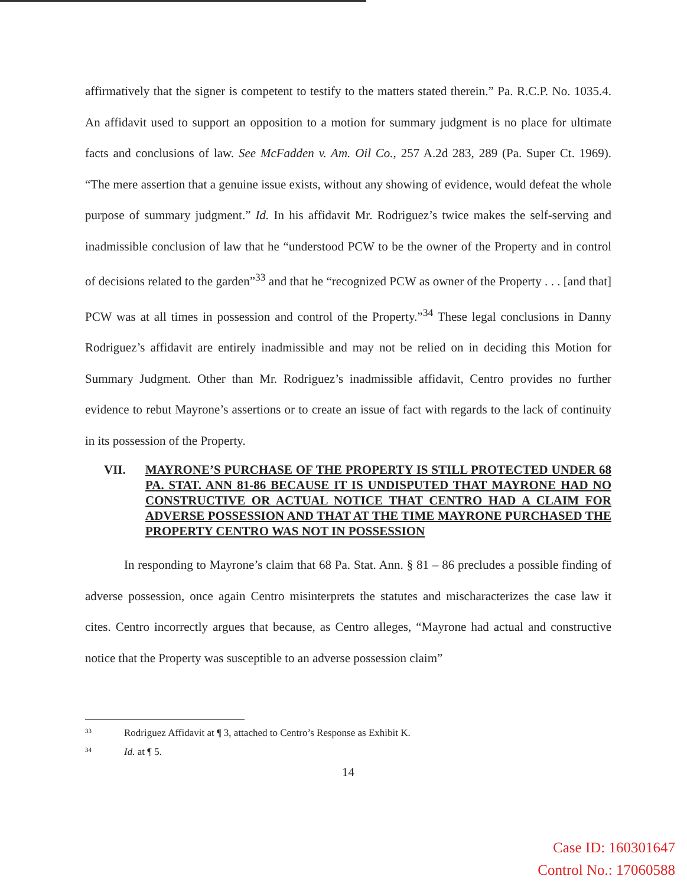affirmatively that the signer is competent to testify to the matters stated therein.” Pa. R.C.P. No. 1035.4. An affidavit used to support an opposition to a motion for summary judgment is no place for ultimate facts and conclusions of law. See McFadden v. Am. Oil Co., 257 A.2d 283, 289 (Pa. Super Ct. 1969). “The mere assertion that a genuine issue exists, without any showing of evidence, would defeat the whole purpose of summary judgment.” Id. In his affidavit Mr. Rodriguez’s twice makes the self-serving and inadmissible conclusion of law that he “understood PCW to be the owner of the Property and in control of decisions related to the garden”<sup>33</sup> and that he “recognized PCW as owner of the Property . . . [and that] PCW was at all times in possession and control of the Property.”<sup>34</sup> These legal conclusions in Danny Rodriguez’s affidavit are entirely inadmissible and may not be relied on in deciding this Motion for Summary Judgment. Other than Mr. Rodriguez’s inadmissible affidavit, Centro provides no further evidence to rebut Mayrone’s assertions or to create an issue of fact with regards to the lack of continuity in its possession of the Property.
VII. MAYRONE’S PURCHASE OF THE PROPERTY IS STILL PROTECTED UNDER 68 PA. STAT. ANN 81-86 BECAUSE IT IS UNDISPUTED THAT MAYRONE HAD NO CONSTRUCTIVE OR ACTUAL NOTICE THAT CENTRO HAD A CLAIM FOR ADVERSE POSSESSION AND THAT AT THE TIME MAYRONE PURCHASED THE PROPERTY CENTRO WAS NOT IN POSSESSION
In responding to Mayrone’s claim that 68 Pa. Stat. Ann. § 81 – 86 precludes a possible finding of adverse possession, once again Centro misinterprets the statutes and mischaracterizes the case law it cites. Centro incorrectly argues that because, as Centro alleges, “Mayrone had actual and constructive notice that the Property was susceptible to an adverse possession claim”
<sup>33</sup> Rodriguez Affidavit at ¶ 3, attached to Centro’s Response as Exhibit K.
<sup>34</sup> Id. at ¶ 5.
14
Case ID: 160301647
Control No.: 17060588